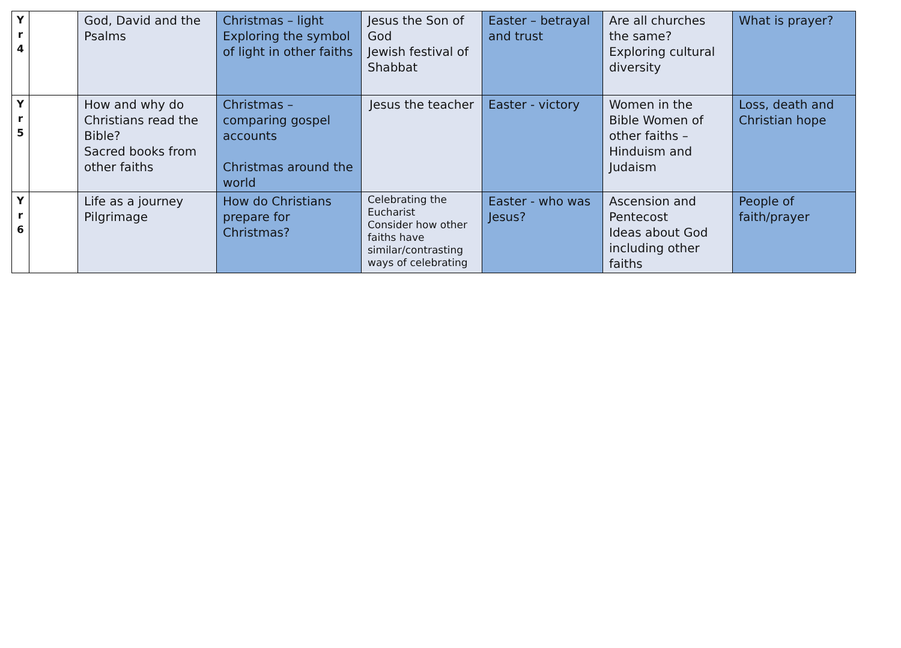| Y r 4 | | God, David and the Psalms | Christmas – light Exploring the symbol of light in other faiths | Jesus the Son of God Jewish festival of Shabbat | Easter – betrayal and trust | Are all churches the same? Exploring cultural diversity | What is prayer? |
| Y r 5 | | How and why do Christians read the Bible? Sacred books from other faiths | Christmas – comparing gospel accounts Christmas around the world | Jesus the teacher | Easter - victory | Women in the Bible Women of other faiths – Hinduism and Judaism | Loss, death and Christian hope |
| Y r 6 | | Life as a journey Pilgrimage | How do Christians prepare for Christmas? | Celebrating the Eucharist Consider how other faiths have similar/contrasting ways of celebrating | Easter - who was Jesus? | Ascension and Pentecost Ideas about God including other faiths | People of faith/prayer |